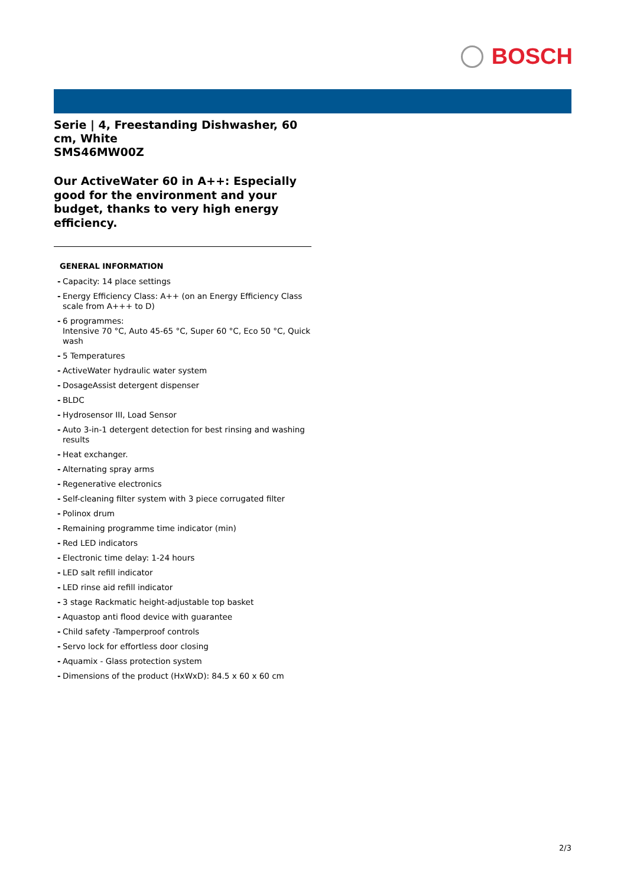BOSCH
Serie | 4, Freestanding Dishwasher, 60 cm, White
SMS46MW00Z
Our ActiveWater 60 in A++: Especially good for the environment and your budget, thanks to very high energy efficiency.
GENERAL INFORMATION
- Capacity: 14 place settings
- Energy Efficiency Class: A++ (on an Energy Efficiency Class scale from A+++ to D)
- 6 programmes:
Intensive 70 °C, Auto 45-65 °C, Super 60 °C, Eco 50 °C, Quick wash
- 5 Temperatures
- ActiveWater hydraulic water system
- DosageAssist detergent dispenser
- BLDC
- Hydrosensor III, Load Sensor
- Auto 3-in-1 detergent detection for best rinsing and washing results
- Heat exchanger.
- Alternating spray arms
- Regenerative electronics
- Self-cleaning filter system with 3 piece corrugated filter
- Polinox drum
- Remaining programme time indicator (min)
- Red LED indicators
- Electronic time delay: 1-24 hours
- LED salt refill indicator
- LED rinse aid refill indicator
- 3 stage Rackmatic height-adjustable top basket
- Aquastop anti flood device with guarantee
- Child safety -Tamperproof controls
- Servo lock for effortless door closing
- Aquamix - Glass protection system
- Dimensions of the product (HxWxD): 84.5 x 60 x 60 cm
2/3